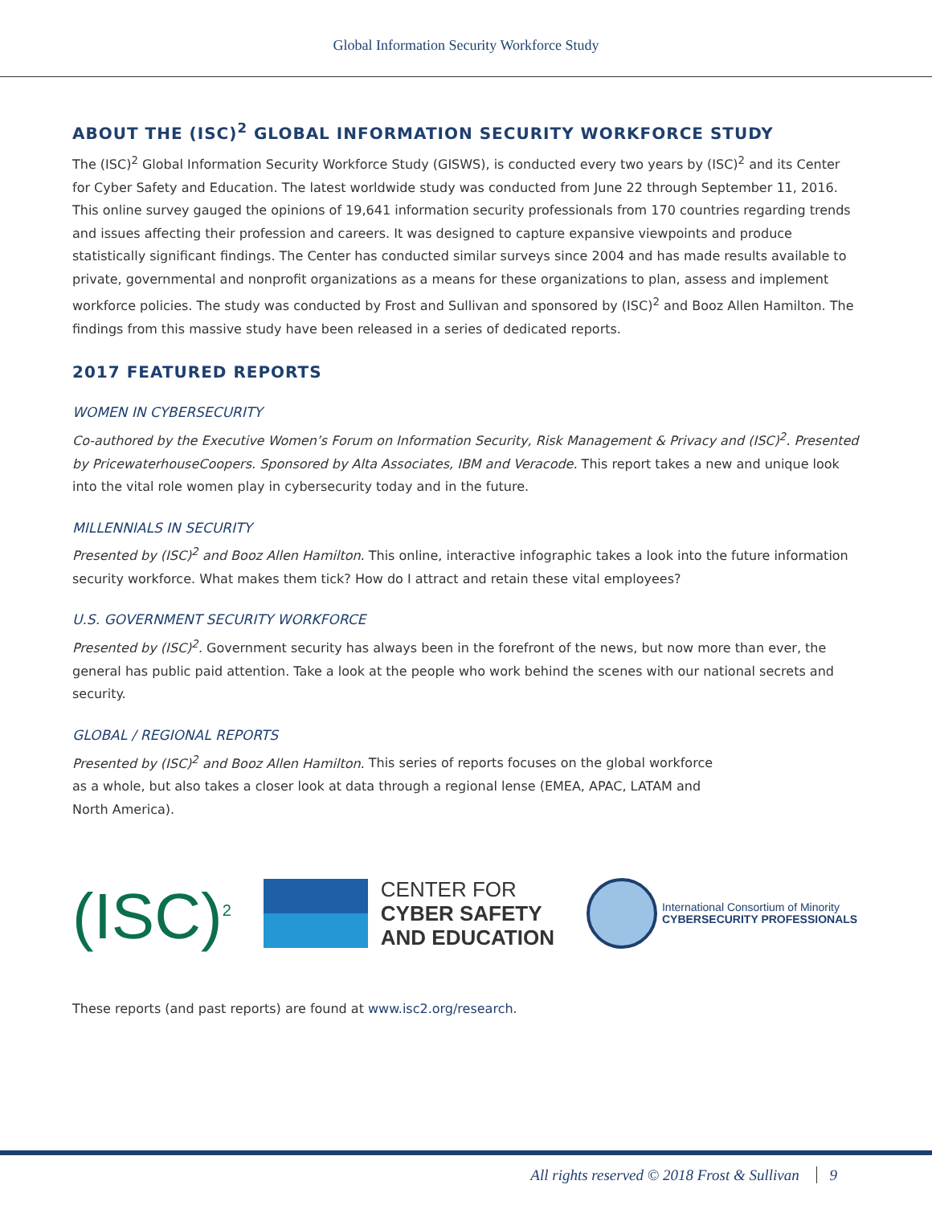Global Information Security Workforce Study
ABOUT THE (ISC)<sup>2</sup> GLOBAL INFORMATION SECURITY WORKFORCE STUDY
The (ISC)<sup>2</sup> Global Information Security Workforce Study (GISWS), is conducted every two years by (ISC)<sup>2</sup> and its Center for Cyber Safety and Education. The latest worldwide study was conducted from June 22 through September 11, 2016. This online survey gauged the opinions of 19,641 information security professionals from 170 countries regarding trends and issues affecting their profession and careers. It was designed to capture expansive viewpoints and produce statistically significant findings. The Center has conducted similar surveys since 2004 and has made results available to private, governmental and nonprofit organizations as a means for these organizations to plan, assess and implement workforce policies. The study was conducted by Frost and Sullivan and sponsored by (ISC)<sup>2</sup> and Booz Allen Hamilton. The findings from this massive study have been released in a series of dedicated reports.
2017 FEATURED REPORTS
WOMEN IN CYBERSECURITY
Co-authored by the Executive Women’s Forum on Information Security, Risk Management & Privacy and (ISC)<sup>2</sup>. Presented by PricewaterhouseCoopers. Sponsored by Alta Associates, IBM and Veracode. This report takes a new and unique look into the vital role women play in cybersecurity today and in the future.
MILLENNIALS IN SECURITY
Presented by (ISC)<sup>2</sup> and Booz Allen Hamilton. This online, interactive infographic takes a look into the future information security workforce. What makes them tick? How do I attract and retain these vital employees?
U.S. GOVERNMENT SECURITY WORKFORCE
Presented by (ISC)<sup>2</sup>. Government security has always been in the forefront of the news, but now more than ever, the general has public paid attention. Take a look at the people who work behind the scenes with our national secrets and security.
GLOBAL / REGIONAL REPORTS
Presented by (ISC)<sup>2</sup> and Booz Allen Hamilton. This series of reports focuses on the global workforce as a whole, but also takes a closer look at data through a regional lense (EMEA, APAC, LATAM and North America).
(ISC)<sup>2</sup>
CENTER FOR
CYBER SAFETY
AND EDUCATION
International Consortium of Minority
CYBERSECURITY PROFESSIONALS
These reports (and past reports) are found at www.isc2.org/research.
All rights reserved © 2018 Frost & Sullivan 9